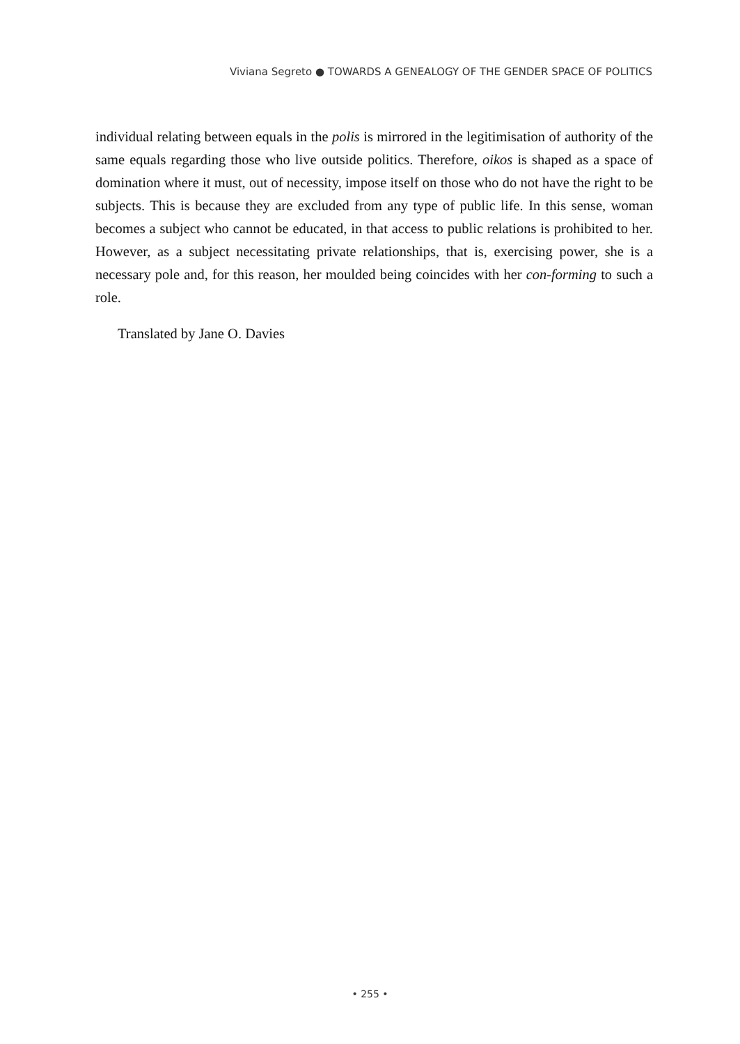Viviana Segreto ● TOWARDS A GENEALOGY OF THE GENDER SPACE OF POLITICS
individual relating between equals in the polis is mirrored in the legitimisation of authority of the same equals regarding those who live outside politics. Therefore, oikos is shaped as a space of domination where it must, out of necessity, impose itself on those who do not have the right to be subjects. This is because they are excluded from any type of public life. In this sense, woman becomes a subject who cannot be educated, in that access to public relations is prohibited to her. However, as a subject necessitating private relationships, that is, exercising power, she is a necessary pole and, for this reason, her moulded being coincides with her con-forming to such a role.
Translated by Jane O. Davies
• 255 •